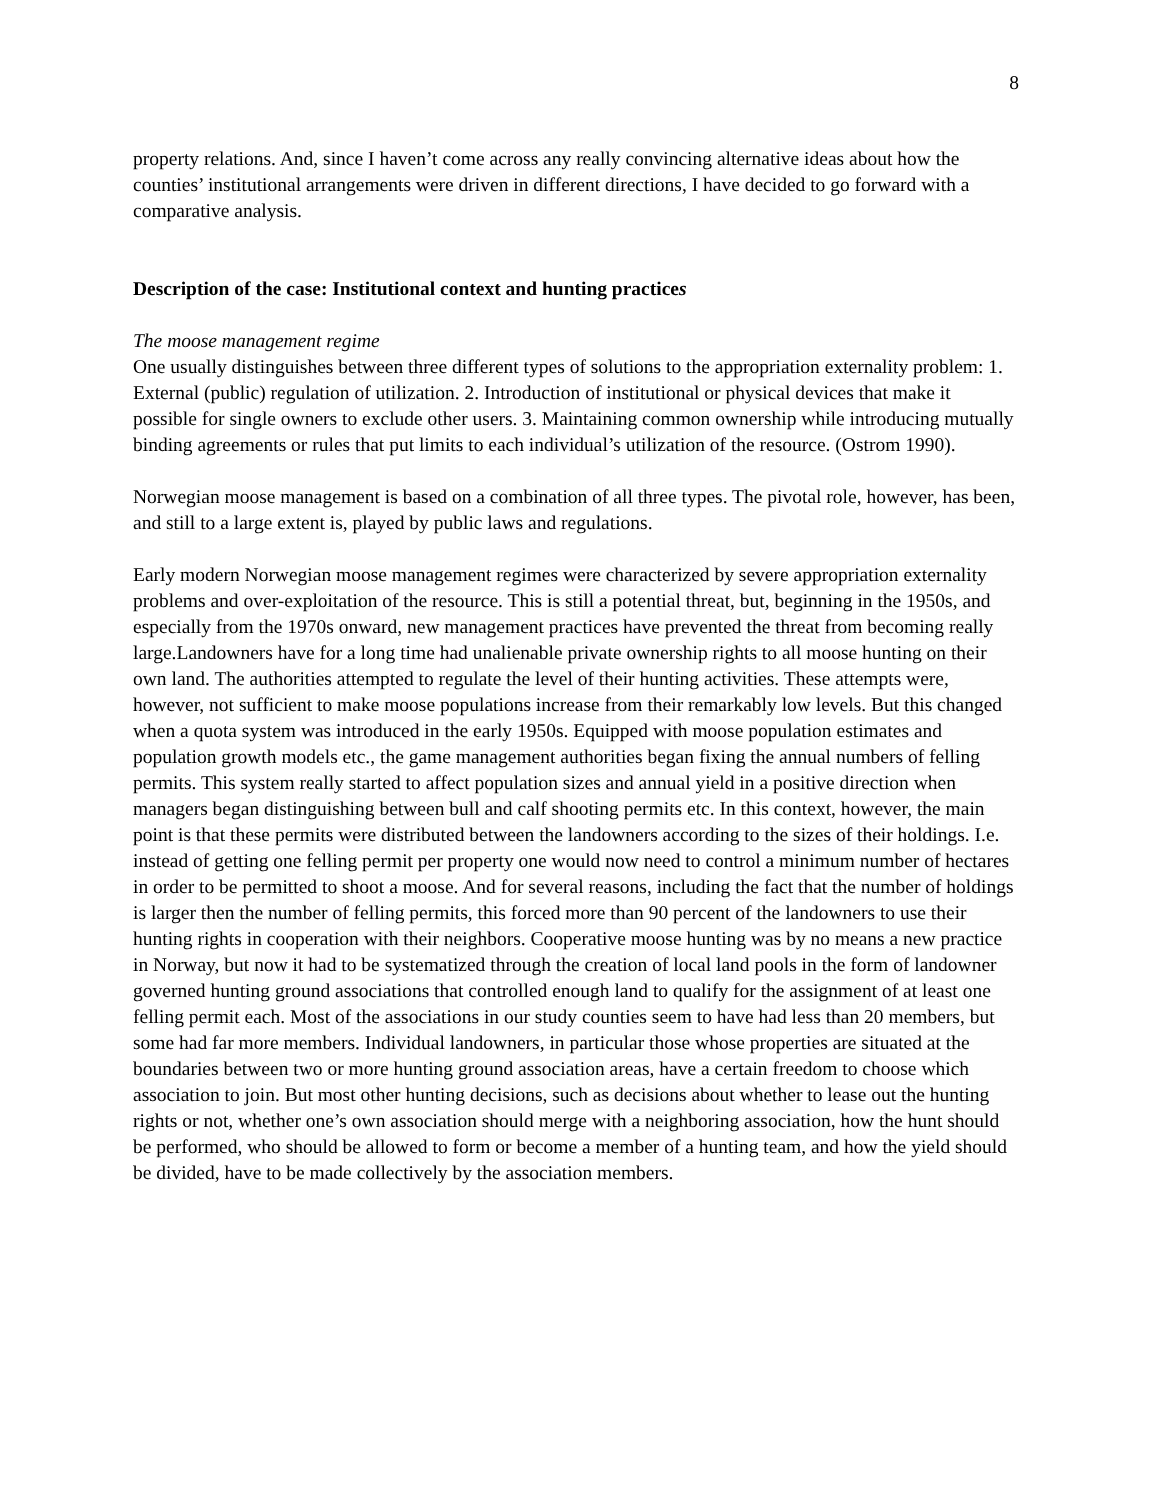8
property relations. And, since I haven’t come across any really convincing alternative ideas about how the counties’ institutional arrangements were driven in different directions, I have decided to go forward with a comparative analysis.
Description of the case: Institutional context and hunting practices
The moose management regime
One usually distinguishes between three different types of solutions to the appropriation externality problem: 1. External (public) regulation of utilization. 2. Introduction of institutional or physical devices that make it possible for single owners to exclude other users. 3. Maintaining common ownership while introducing mutually binding agreements or rules that put limits to each individual’s utilization of the resource. (Ostrom 1990).
Norwegian moose management is based on a combination of all three types. The pivotal role, however, has been, and still to a large extent is, played by public laws and regulations.
Early modern Norwegian moose management regimes were characterized by severe appropriation externality problems and over-exploitation of the resource. This is still a potential threat, but, beginning in the 1950s, and especially from the 1970s onward, new management practices have prevented the threat from becoming really large.Landowners have for a long time had unalienable private ownership rights to all moose hunting on their own land. The authorities attempted to regulate the level of their hunting activities. These attempts were, however, not sufficient to make moose populations increase from their remarkably low levels. But this changed when a quota system was introduced in the early 1950s. Equipped with moose population estimates and population growth models etc., the game management authorities began fixing the annual numbers of felling permits. This system really started to affect population sizes and annual yield in a positive direction when managers began distinguishing between bull and calf shooting permits etc. In this context, however, the main point is that these permits were distributed between the landowners according to the sizes of their holdings. I.e. instead of getting one felling permit per property one would now need to control a minimum number of hectares in order to be permitted to shoot a moose. And for several reasons, including the fact that the number of holdings is larger then the number of felling permits, this forced more than 90 percent of the landowners to use their hunting rights in cooperation with their neighbors. Cooperative moose hunting was by no means a new practice in Norway, but now it had to be systematized through the creation of local land pools in the form of landowner governed hunting ground associations that controlled enough land to qualify for the assignment of at least one felling permit each. Most of the associations in our study counties seem to have had less than 20 members, but some had far more members. Individual landowners, in particular those whose properties are situated at the boundaries between two or more hunting ground association areas, have a certain freedom to choose which association to join. But most other hunting decisions, such as decisions about whether to lease out the hunting rights or not, whether one’s own association should merge with a neighboring association, how the hunt should be performed, who should be allowed to form or become a member of a hunting team, and how the yield should be divided, have to be made collectively by the association members.